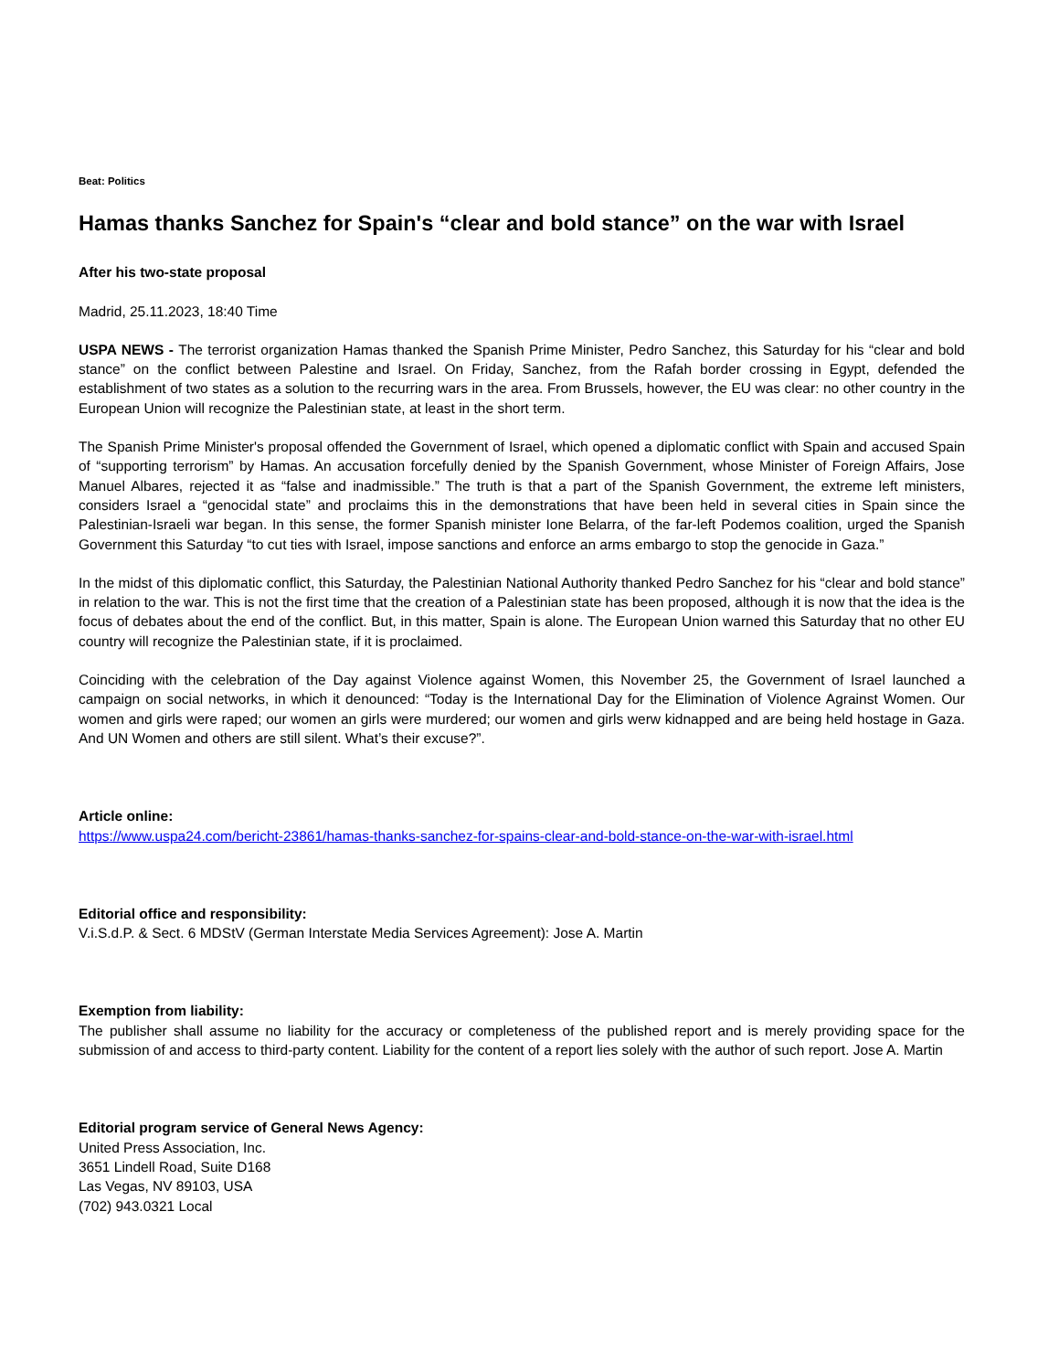Beat: Politics
Hamas thanks Sanchez for Spain's “clear and bold stance” on the war with Israel
After his two-state proposal
Madrid, 25.11.2023, 18:40 Time
USPA NEWS - The terrorist organization Hamas thanked the Spanish Prime Minister, Pedro Sanchez, this Saturday for his “clear and bold stance” on the conflict between Palestine and Israel. On Friday, Sanchez, from the Rafah border crossing in Egypt, defended the establishment of two states as a solution to the recurring wars in the area. From Brussels, however, the EU was clear: no other country in the European Union will recognize the Palestinian state, at least in the short term.
The Spanish Prime Minister's proposal offended the Government of Israel, which opened a diplomatic conflict with Spain and accused Spain of “supporting terrorism” by Hamas. An accusation forcefully denied by the Spanish Government, whose Minister of Foreign Affairs, Jose Manuel Albares, rejected it as “false and inadmissible.” The truth is that a part of the Spanish Government, the extreme left ministers, considers Israel a “genocidal state” and proclaims this in the demonstrations that have been held in several cities in Spain since the Palestinian-Israeli war began. In this sense, the former Spanish minister Ione Belarra, of the far-left Podemos coalition, urged the Spanish Government this Saturday “to cut ties with Israel, impose sanctions and enforce an arms embargo to stop the genocide in Gaza.”
In the midst of this diplomatic conflict, this Saturday, the Palestinian National Authority thanked Pedro Sanchez for his “clear and bold stance” in relation to the war. This is not the first time that the creation of a Palestinian state has been proposed, although it is now that the idea is the focus of debates about the end of the conflict. But, in this matter, Spain is alone. The European Union warned this Saturday that no other EU country will recognize the Palestinian state, if it is proclaimed.
Coinciding with the celebration of the Day against Violence against Women, this November 25, the Government of Israel launched a campaign on social networks, in which it denounced: “Today is the International Day for the Elimination of Violence Agrainst Women. Our women and girls were raped; our women an girls were murdered; our women and girls werw kidnapped and are being held hostage in Gaza. And UN Women and others are still silent. What’s their excuse?”.
Article online:
https://www.uspa24.com/bericht-23861/hamas-thanks-sanchez-for-spains-clear-and-bold-stance-on-the-war-with-israel.html
Editorial office and responsibility:
V.i.S.d.P. & Sect. 6 MDStV (German Interstate Media Services Agreement): Jose A. Martin
Exemption from liability:
The publisher shall assume no liability for the accuracy or completeness of the published report and is merely providing space for the submission of and access to third-party content. Liability for the content of a report lies solely with the author of such report. Jose A. Martin
Editorial program service of General News Agency:
United Press Association, Inc.
3651 Lindell Road, Suite D168
Las Vegas, NV 89103, USA
(702) 943.0321 Local